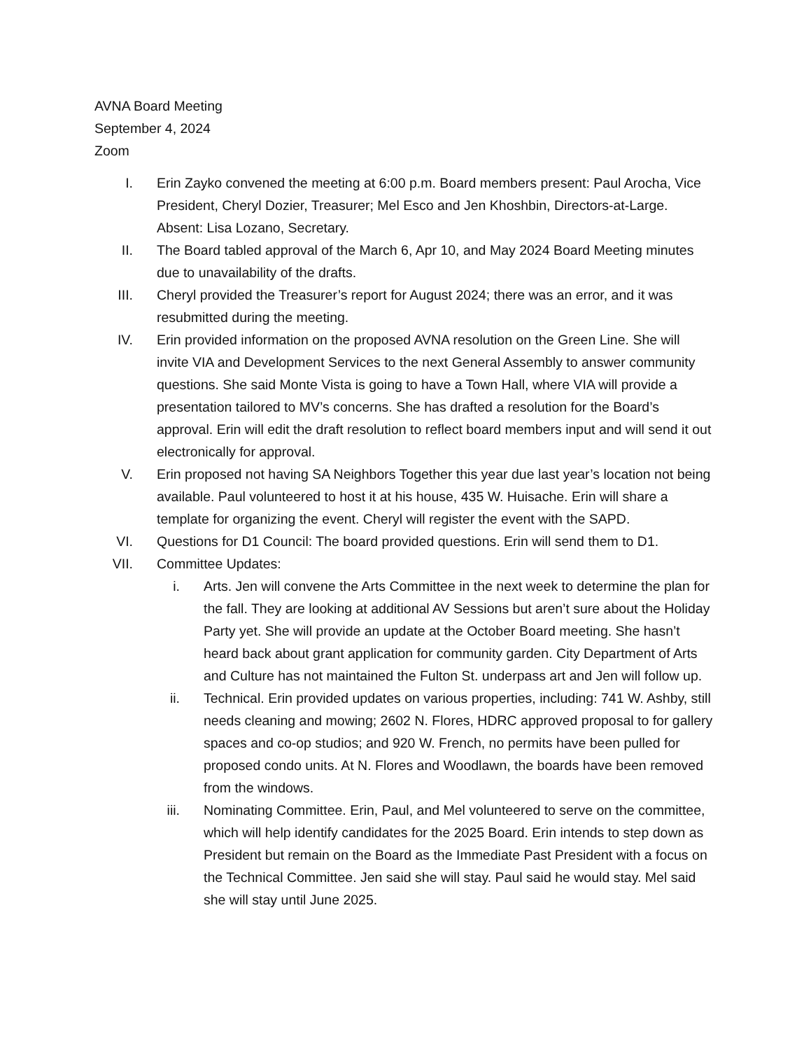AVNA Board Meeting
September 4, 2024
Zoom
I. Erin Zayko convened the meeting at 6:00 p.m. Board members present: Paul Arocha, Vice President, Cheryl Dozier, Treasurer; Mel Esco and Jen Khoshbin, Directors-at-Large. Absent: Lisa Lozano, Secretary.
II. The Board tabled approval of the March 6, Apr 10, and May 2024 Board Meeting minutes due to unavailability of the drafts.
III. Cheryl provided the Treasurer’s report for August 2024; there was an error, and it was resubmitted during the meeting.
IV. Erin provided information on the proposed AVNA resolution on the Green Line. She will invite VIA and Development Services to the next General Assembly to answer community questions. She said Monte Vista is going to have a Town Hall, where VIA will provide a presentation tailored to MV’s concerns. She has drafted a resolution for the Board’s approval. Erin will edit the draft resolution to reflect board members input and will send it out electronically for approval.
V. Erin proposed not having SA Neighbors Together this year due last year’s location not being available. Paul volunteered to host it at his house, 435 W. Huisache. Erin will share a template for organizing the event. Cheryl will register the event with the SAPD.
VI. Questions for D1 Council: The board provided questions. Erin will send them to D1.
VII. Committee Updates:
i. Arts. Jen will convene the Arts Committee in the next week to determine the plan for the fall. They are looking at additional AV Sessions but aren’t sure about the Holiday Party yet. She will provide an update at the October Board meeting. She hasn’t heard back about grant application for community garden. City Department of Arts and Culture has not maintained the Fulton St. underpass art and Jen will follow up.
ii. Technical. Erin provided updates on various properties, including: 741 W. Ashby, still needs cleaning and mowing; 2602 N. Flores, HDRC approved proposal to for gallery spaces and co-op studios; and 920 W. French, no permits have been pulled for proposed condo units. At N. Flores and Woodlawn, the boards have been removed from the windows.
iii. Nominating Committee. Erin, Paul, and Mel volunteered to serve on the committee, which will help identify candidates for the 2025 Board. Erin intends to step down as President but remain on the Board as the Immediate Past President with a focus on the Technical Committee. Jen said she will stay. Paul said he would stay. Mel said she will stay until June 2025.